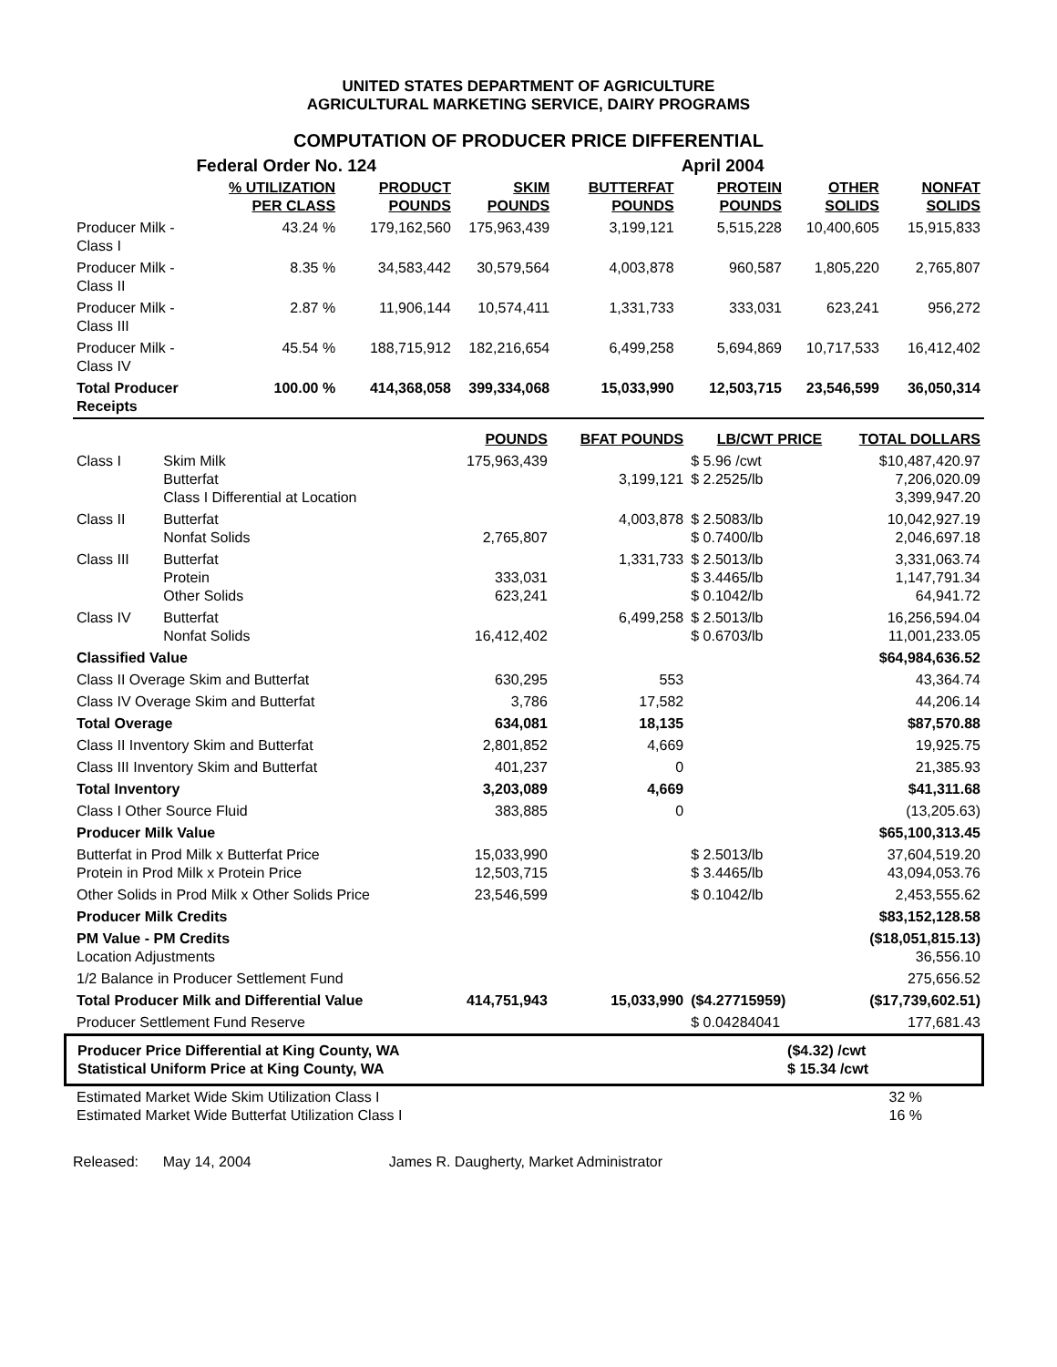UNITED STATES DEPARTMENT OF AGRICULTURE
AGRICULTURAL MARKETING SERVICE, DAIRY PROGRAMS
COMPUTATION OF PRODUCER PRICE DIFFERENTIAL
| | Federal Order No. 124 | | | | April 2004 | | |
| | % UTILIZATION PER CLASS | PRODUCT POUNDS | SKIM POUNDS | BUTTERFAT POUNDS | PROTEIN POUNDS | OTHER SOLIDS | NONFAT SOLIDS |
| Producer Milk - Class I | 43.24 % | 179,162,560 | 175,963,439 | 3,199,121 | 5,515,228 | 10,400,605 | 15,915,833 |
| Producer Milk - Class II | 8.35 % | 34,583,442 | 30,579,564 | 4,003,878 | 960,587 | 1,805,220 | 2,765,807 |
| Producer Milk - Class III | 2.87 % | 11,906,144 | 10,574,411 | 1,331,733 | 333,031 | 623,241 | 956,272 |
| Producer Milk - Class IV | 45.54 % | 188,715,912 | 182,216,654 | 6,499,258 | 5,694,869 | 10,717,533 | 16,412,402 |
| Total Producer Receipts | 100.00 % | 414,368,058 | 399,334,068 | 15,033,990 | 12,503,715 | 23,546,599 | 36,050,314 |
| | | POUNDS | BFAT POUNDS | LB/CWT PRICE | TOTAL DOLLARS |
| Class I | Skim Milk Butterfat Class I Differential at Location | 175,963,439 | 3,199,121 | $ 5.96 /cwt $ 2.2525/lb | $10,487,420.97 7,206,020.09 3,399,947.20 |
| Class II | Butterfat Nonfat Solids | 2,765,807 | 4,003,878 | $ 2.5083/lb $ 0.7400/lb | 10,042,927.19 2,046,697.18 |
| Class III | Butterfat Protein Other Solids | 333,031 623,241 | 1,331,733 | $ 2.5013/lb $ 3.4465/lb $ 0.1042/lb | 3,331,063.74 1,147,791.34 64,941.72 |
| Class IV | Butterfat Nonfat Solids | 16,412,402 | 6,499,258 | $ 2.5013/lb $ 0.6703/lb | 16,256,594.04 11,001,233.05 |
| Classified Value | | | | | $64,984,636.52 |
| Class II Overage Skim and Butterfat | | 630,295 | 553 | | 43,364.74 |
| Class IV Overage Skim and Butterfat | | 3,786 | 17,582 | | 44,206.14 |
| Total Overage | | 634,081 | 18,135 | | $87,570.88 |
| Class II Inventory Skim and Butterfat | | 2,801,852 | 4,669 | | 19,925.75 |
| Class III Inventory Skim and Butterfat | | 401,237 | 0 | | 21,385.93 |
| Total Inventory | | 3,203,089 | 4,669 | | $41,311.68 |
| Class I Other Source Fluid | | 383,885 | 0 | | (13,205.63) |
| Producer Milk Value | | | | | $65,100,313.45 |
| Butterfat in Prod Milk x Butterfat Price Protein in Prod Milk x Protein Price | | 15,033,990 12,503,715 | | $ 2.5013/lb $ 3.4465/lb | 37,604,519.20 43,094,053.76 |
| Other Solids in Prod Milk x Other Solids Price | | 23,546,599 | | $ 0.1042/lb | 2,453,555.62 |
| Producer Milk Credits | | | | | $83,152,128.58 |
| PM Value - PM Credits Location Adjustments | | | | | ($18,051,815.13) 36,556.10 |
| 1/2 Balance in Producer Settlement Fund | | | | | 275,656.52 |
| Total Producer Milk and Differential Value | | 414,751,943 | 15,033,990 | ($4.27715959) | ($17,739,602.51) |
| Producer Settlement Fund Reserve | | | | $ 0.04284041 | 177,681.43 |
| Producer Price Differential at King County, WA Statistical Uniform Price at King County, WA | ($4.32) /cwt $ 15.34 /cwt |
| Estimated Market Wide Skim Utilization Class I Estimated Market Wide Butterfat Utilization Class I | 32 % 16 % |
Released: May 14, 2004 James R. Daugherty, Market Administrator